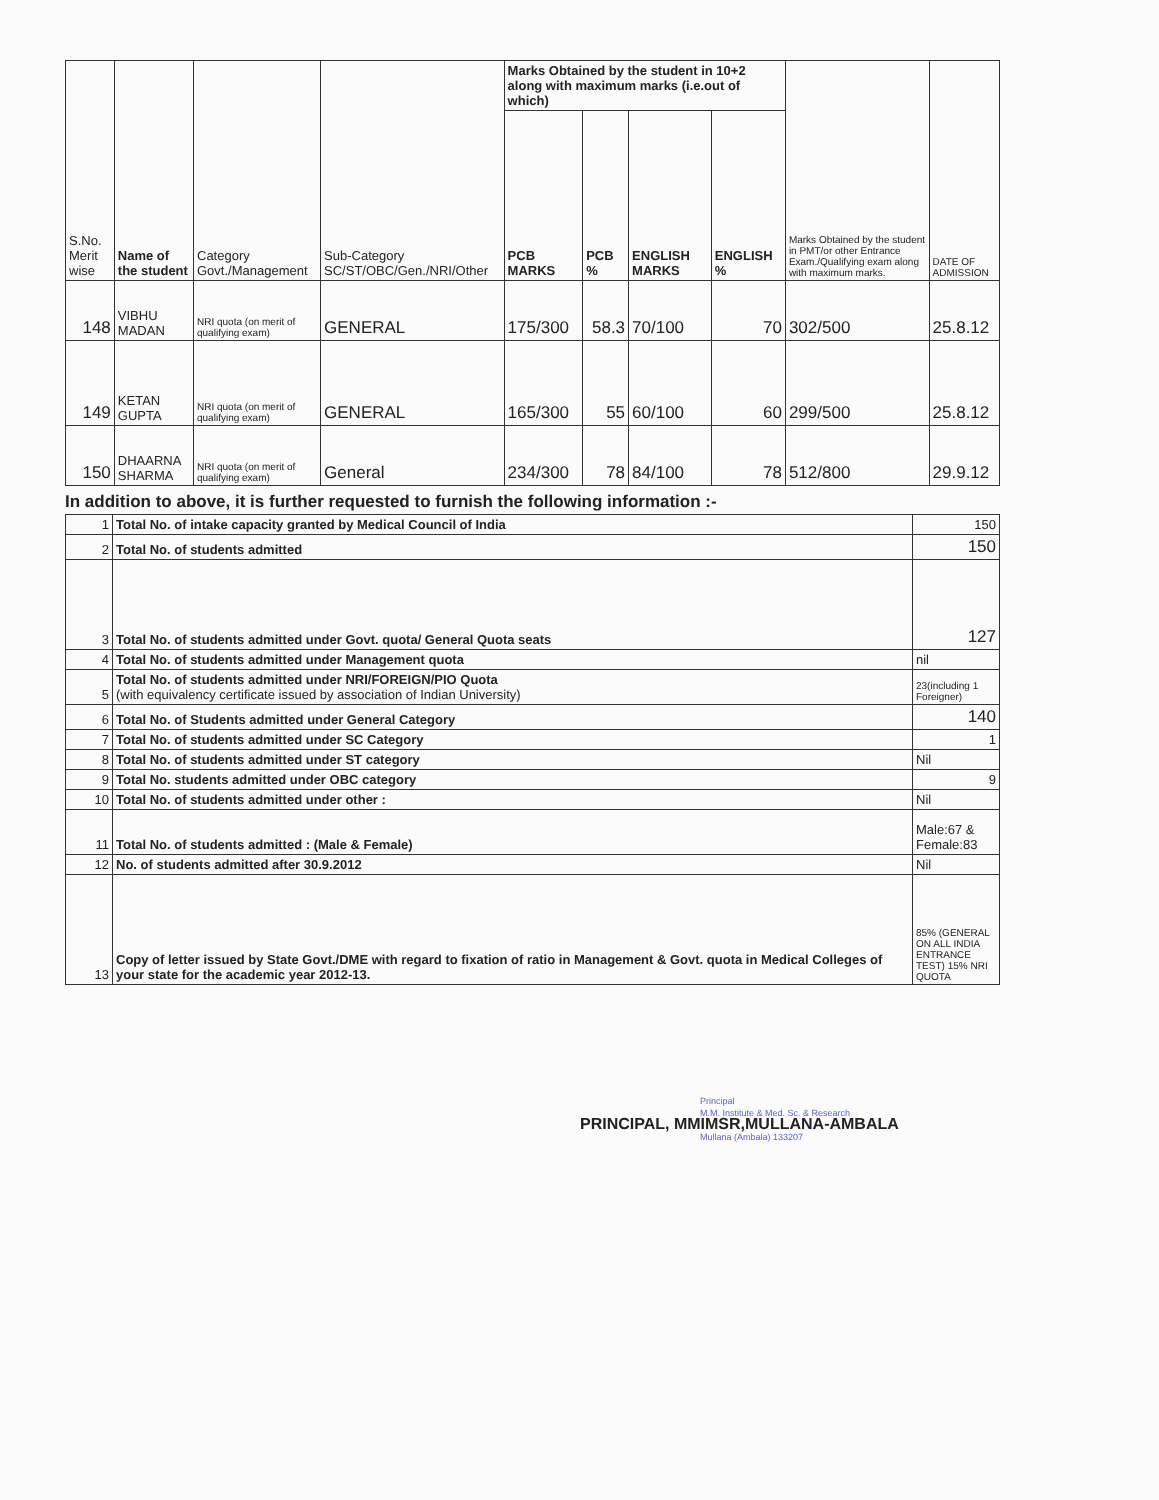| S.No. Merit wise | Name of the student | Category Govt./Management | Sub-Category SC/ST/OBC/Gen./NRI/Other | Marks Obtained by the student in 10+2 along with maximum marks (i.e.out of which) | | | | Marks Obtained by the student in PMT/or other Entrance Exam./Qualifying exam along with maximum marks. | DATE OF ADMISSION |
| --- | --- | --- | --- | --- | --- | --- | --- | --- | --- |
| | | | | PCB MARKS | PCB % | ENGLISH MARKS | ENGLISH % | | |
| 148 | VIBHU MADAN | NRI quota (on merit of qualifying exam) | GENERAL | 175/300 | 58.3 | 70/100 | 70 | 302/500 | 25.8.12 |
| 149 | KETAN GUPTA | NRI quota (on merit of qualifying exam) | GENERAL | 165/300 | 55 | 60/100 | 60 | 299/500 | 25.8.12 |
| 150 | DHAARNA SHARMA | NRI quota (on merit of qualifying exam) | General | 234/300 | 78 | 84/100 | 78 | 512/800 | 29.9.12 |
In addition to above, it is further requested to furnish the following information :-
| 1 | Total No. of intake capacity granted by Medical Council of India | 150 |
| 2 | Total No. of students admitted | 150 |
| 3 | Total No. of students admitted under Govt. quota/ General Quota seats | 127 |
| 4 | Total No. of students admitted under Management quota | nil |
| 5 | Total No. of students admitted under NRI/FOREIGN/PIO Quota (with equivalency certificate issued by association of Indian University) | 23(including 1 Foreigner) |
| 6 | Total No. of Students admitted under General Category | 140 |
| 7 | Total No. of students admitted under SC Category | 1 |
| 8 | Total No. of students admitted under ST category | Nil |
| 9 | Total No. students admitted under OBC category | 9 |
| 10 | Total No. of students admitted under other : | Nil |
| 11 | Total No. of students admitted : (Male & Female) | Male:67 & Female:83 |
| 12 | No. of students admitted after 30.9.2012 | Nil |
| 13 | Copy of letter issued by State Govt./DME with regard to fixation of ratio in Management & Govt. quota in Medical Colleges of your state for the academic year 2012-13. | 85% (GENERAL ON ALL INDIA ENTRANCE TEST) 15% NRI QUOTA |
Principal
M.M. Institute & Med. Sc. & Research
Mullana (Ambala) 133207
PRINCIPAL, MMIMSR,MULLANA-AMBALA